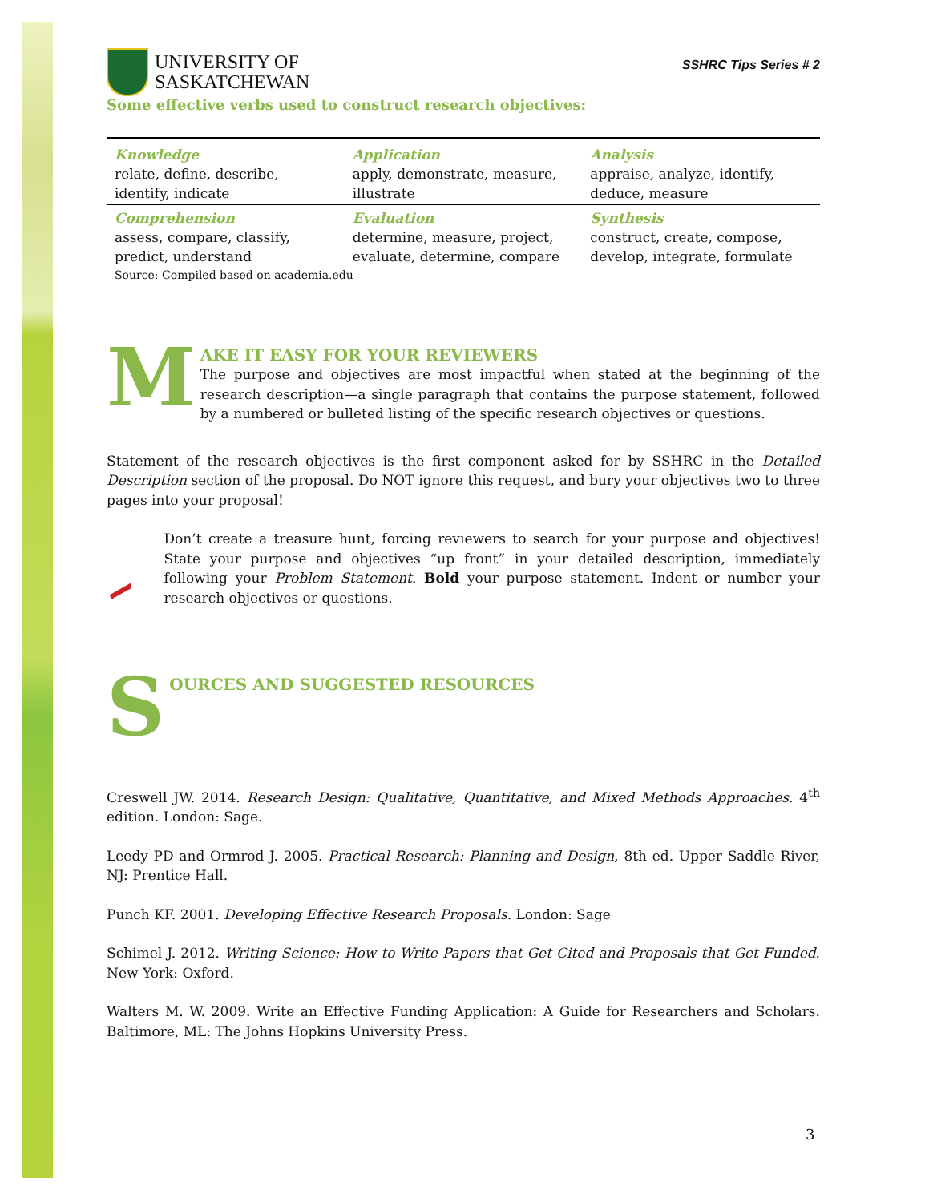UNIVERSITY OF
SASKATCHEWAN
SSHRC Tips Series # 2
Some effective verbs used to construct research objectives:
| Knowledge relate, define, describe, identify, indicate | Application apply, demonstrate, measure, illustrate | Analysis appraise, analyze, identify, deduce, measure |
| Comprehension assess, compare, classify, predict, understand | Evaluation determine, measure, project, evaluate, determine, compare | Synthesis construct, create, compose, develop, integrate, formulate |
Source: Compiled based on academia.edu
M
AKE IT EASY FOR YOUR REVIEWERS
The purpose and objectives are most impactful when stated at the beginning of the research description—a single paragraph that contains the purpose statement, followed by a numbered or bulleted listing of the specific research objectives or questions.
Statement of the research objectives is the first component asked for by SSHRC in the Detailed Description section of the proposal. Do NOT ignore this request, and bury your objectives two to three pages into your proposal!
Don’t create a treasure hunt, forcing reviewers to search for your purpose and objectives! State your purpose and objectives “up front” in your detailed description, immediately following your Problem Statement. Bold your purpose statement. Indent or number your research objectives or questions.
S
OURCES AND SUGGESTED RESOURCES
Creswell JW. 2014. Research Design: Qualitative, Quantitative, and Mixed Methods Approaches. 4<sup>th</sup> edition. London: Sage.
Leedy PD and Ormrod J. 2005. Practical Research: Planning and Design, 8th ed. Upper Saddle River, NJ: Prentice Hall.
Punch KF. 2001. Developing Effective Research Proposals. London: Sage
Schimel J. 2012. Writing Science: How to Write Papers that Get Cited and Proposals that Get Funded. New York: Oxford.
Walters M. W. 2009. Write an Effective Funding Application: A Guide for Researchers and Scholars. Baltimore, ML: The Johns Hopkins University Press.
3